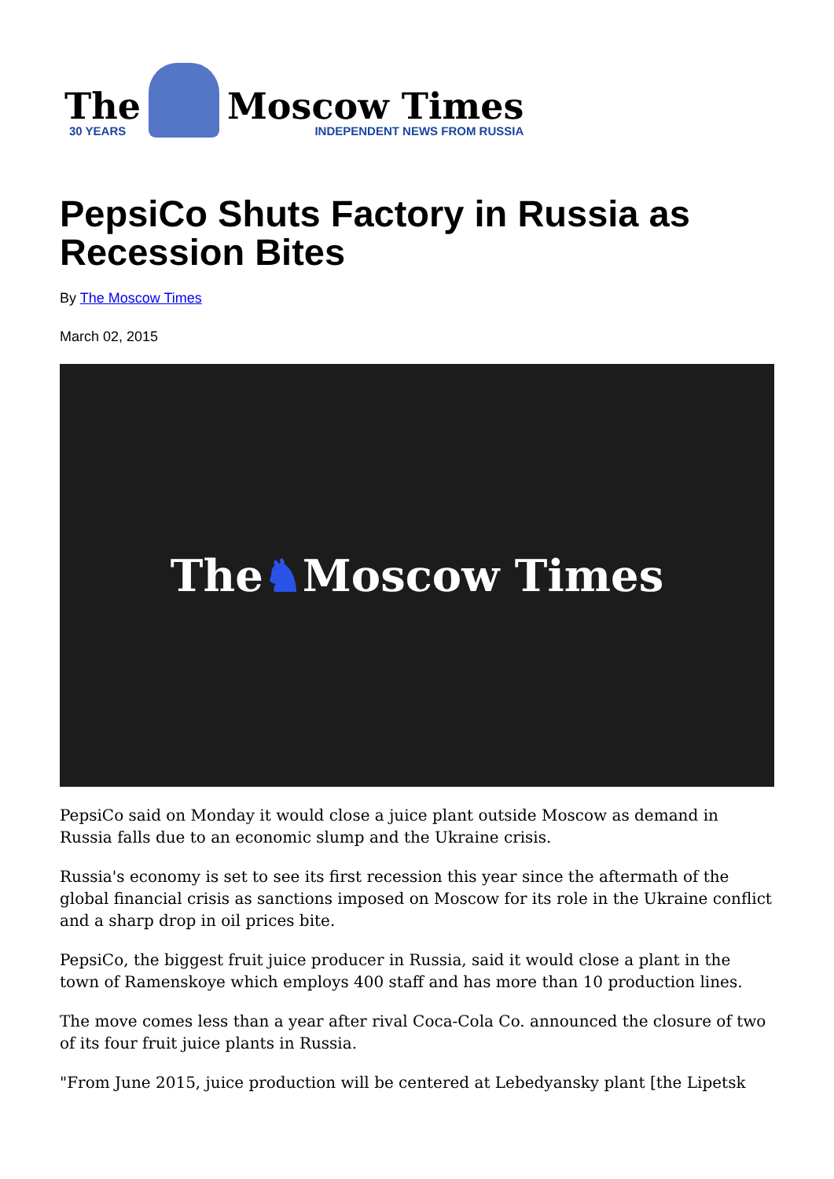The
30 YEARS
Moscow Times
INDEPENDENT NEWS FROM RUSSIA
PepsiCo Shuts Factory in Russia as Recession Bites
By The Moscow Times
March 02, 2015
The ♞ Moscow Times
PepsiCo said on Monday it would close a juice plant outside Moscow as demand in Russia falls due to an economic slump and the Ukraine crisis.
Russia's economy is set to see its first recession this year since the aftermath of the global financial crisis as sanctions imposed on Moscow for its role in the Ukraine conflict and a sharp drop in oil prices bite.
PepsiCo, the biggest fruit juice producer in Russia, said it would close a plant in the town of Ramenskoye which employs 400 staff and has more than 10 production lines.
The move comes less than a year after rival Coca-Cola Co. announced the closure of two of its four fruit juice plants in Russia.
"From June 2015, juice production will be centered at Lebedyansky plant [the Lipetsk